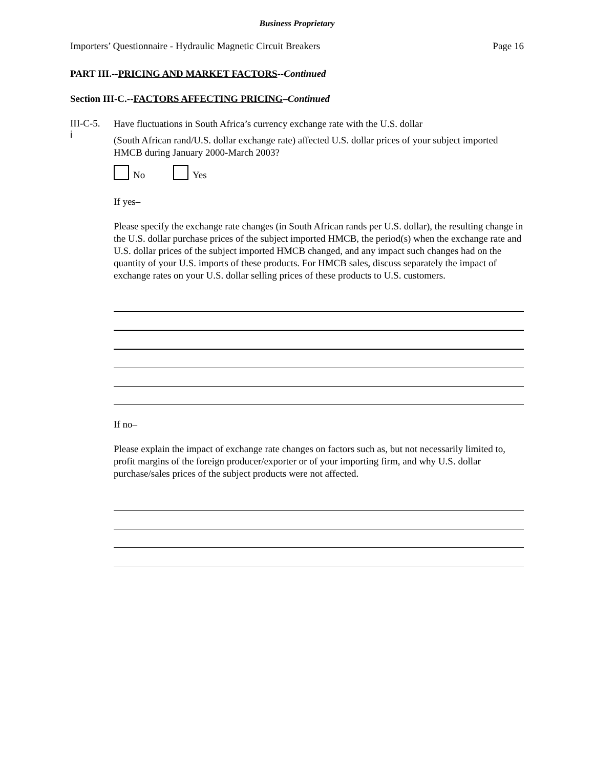Business Proprietary
Importers’ Questionnaire - Hydraulic Magnetic Circuit Breakers Page 16
PART III.--PRICING AND MARKET FACTORS--Continued
Section III-C.--FACTORS AFFECTING PRICING–Continued
III-C-5.
i
Have fluctuations in South Africa’s currency exchange rate with the U.S. dollar
(South African rand/U.S. dollar exchange rate) affected U.S. dollar prices of your subject imported HMCB during January 2000-March 2003?
No Yes
If yes–
Please specify the exchange rate changes (in South African rands per U.S. dollar), the resulting change in the U.S. dollar purchase prices of the subject imported HMCB, the period(s) when the exchange rate and U.S. dollar prices of the subject imported HMCB changed, and any impact such changes had on the quantity of your U.S. imports of these products. For HMCB sales, discuss separately the impact of exchange rates on your U.S. dollar selling prices of these products to U.S. customers.
If no–
Please explain the impact of exchange rate changes on factors such as, but not necessarily limited to, profit margins of the foreign producer/exporter or of your importing firm, and why U.S. dollar purchase/sales prices of the subject products were not affected.